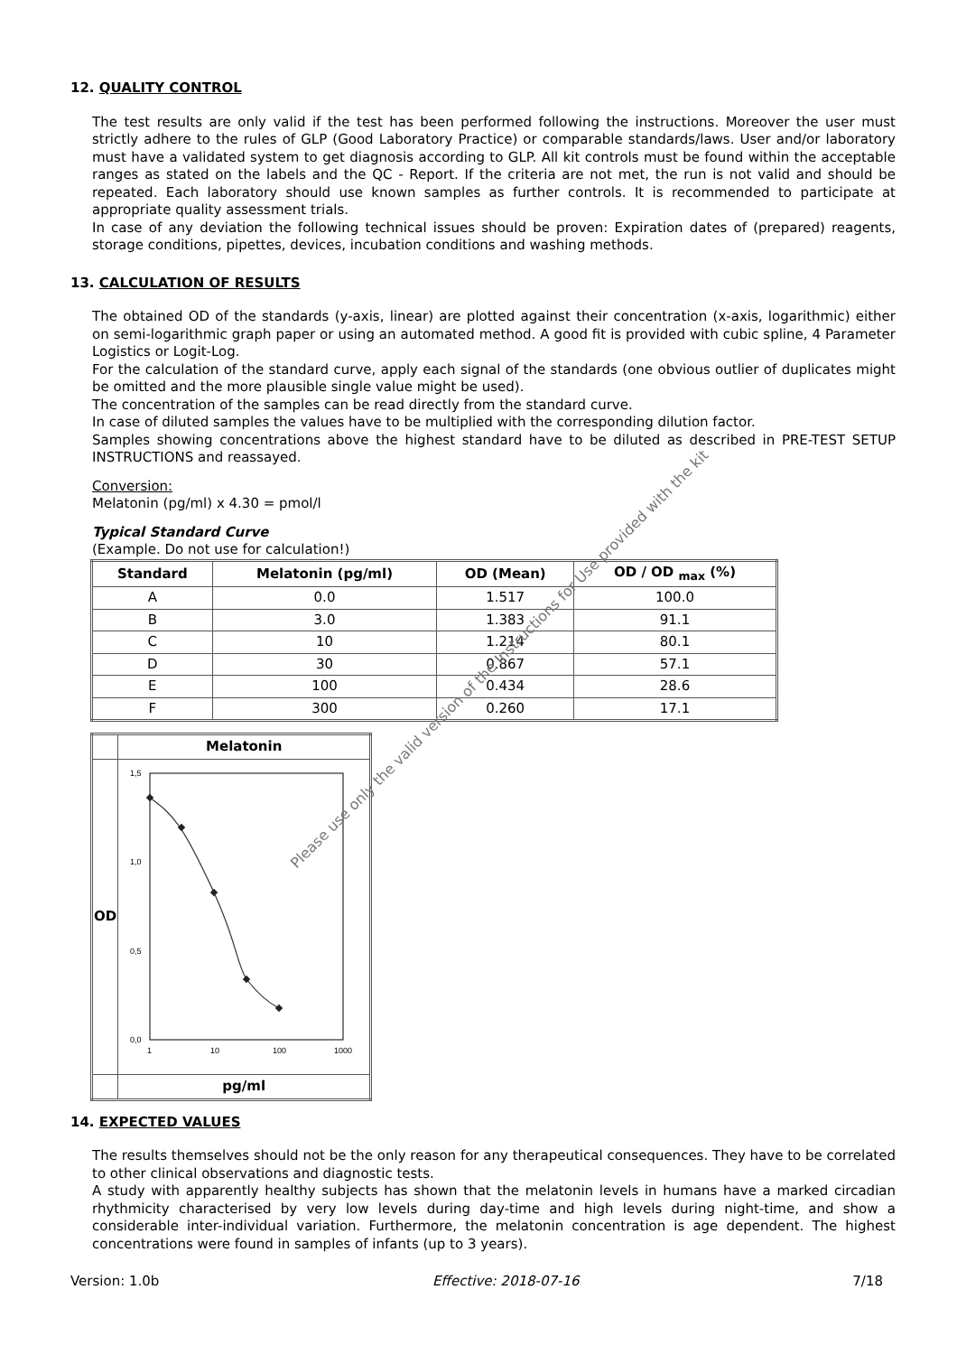12. QUALITY CONTROL
The test results are only valid if the test has been performed following the instructions. Moreover the user must strictly adhere to the rules of GLP (Good Laboratory Practice) or comparable standards/laws. User and/or laboratory must have a validated system to get diagnosis according to GLP. All kit controls must be found within the acceptable ranges as stated on the labels and the QC - Report. If the criteria are not met, the run is not valid and should be repeated. Each laboratory should use known samples as further controls. It is recommended to participate at appropriate quality assessment trials.
In case of any deviation the following technical issues should be proven: Expiration dates of (prepared) reagents, storage conditions, pipettes, devices, incubation conditions and washing methods.
13. CALCULATION OF RESULTS
The obtained OD of the standards (y-axis, linear) are plotted against their concentration (x-axis, logarithmic) either on semi-logarithmic graph paper or using an automated method. A good fit is provided with cubic spline, 4 Parameter Logistics or Logit-Log.
For the calculation of the standard curve, apply each signal of the standards (one obvious outlier of duplicates might be omitted and the more plausible single value might be used).
The concentration of the samples can be read directly from the standard curve.
In case of diluted samples the values have to be multiplied with the corresponding dilution factor.
Samples showing concentrations above the highest standard have to be diluted as described in PRE-TEST SETUP INSTRUCTIONS and reassayed.
Conversion:
Melatonin (pg/ml) x 4.30 = pmol/l
Typical Standard Curve
(Example. Do not use for calculation!)
| Standard | Melatonin (pg/ml) | OD (Mean) | OD / OD <sub>max</sub> (%) |
| --- | --- | --- | --- |
| A | 0.0 | 1.517 | 100.0 |
| B | 3.0 | 1.383 | 91.1 |
| C | 10 | 1.214 | 80.1 |
| D | 30 | 0.867 | 57.1 |
| E | 100 | 0.434 | 28.6 |
| F | 300 | 0.260 | 17.1 |
| | Melatonin |
| OD | 1,5 1,0 0,5 0,0 1 10 100 1000 |
| | pg/ml |
14. EXPECTED VALUES
The results themselves should not be the only reason for any therapeutical consequences. They have to be correlated to other clinical observations and diagnostic tests.
A study with apparently healthy subjects has shown that the melatonin levels in humans have a marked circadian rhythmicity characterised by very low levels during day-time and high levels during night-time, and show a considerable inter-individual variation. Furthermore, the melatonin concentration is age dependent. The highest concentrations were found in samples of infants (up to 3 years).
Version: 1.0b Effective: 2018-07-16 7/18
Please use only the valid version of the Instructions for Use provided with the kit